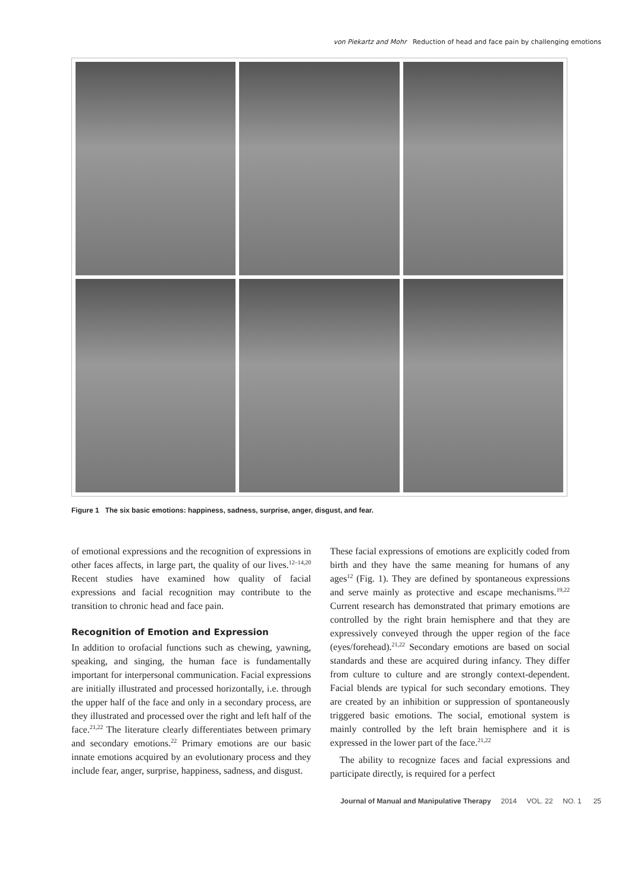von Piekartz and Mohr Reduction of head and face pain by challenging emotions
Figure 1 The six basic emotions: happiness, sadness, surprise, anger, disgust, and fear.
of emotional expressions and the recognition of expressions in other faces affects, in large part, the quality of our lives.<sup>12–14,20</sup> Recent studies have examined how quality of facial expressions and facial recognition may contribute to the transition to chronic head and face pain.
Recognition of Emotion and Expression
In addition to orofacial functions such as chewing, yawning, speaking, and singing, the human face is fundamentally important for interpersonal communication. Facial expressions are initially illustrated and processed horizontally, i.e. through the upper half of the face and only in a secondary process, are they illustrated and processed over the right and left half of the face.<sup>21,22</sup> The literature clearly differentiates between primary and secondary emotions.<sup>22</sup> Primary emotions are our basic innate emotions acquired by an evolutionary process and they include fear, anger, surprise, happiness, sadness, and disgust.
These facial expressions of emotions are explicitly coded from birth and they have the same meaning for humans of any ages<sup>12</sup> (Fig. 1). They are defined by spontaneous expressions and serve mainly as protective and escape mechanisms.<sup>19,22</sup> Current research has demonstrated that primary emotions are controlled by the right brain hemisphere and that they are expressively conveyed through the upper region of the face (eyes/forehead).<sup>21,22</sup> Secondary emotions are based on social standards and these are acquired during infancy. They differ from culture to culture and are strongly context-dependent. Facial blends are typical for such secondary emotions. They are created by an inhibition or suppression of spontaneously triggered basic emotions. The social, emotional system is mainly controlled by the left brain hemisphere and it is expressed in the lower part of the face.<sup>21,22</sup>
The ability to recognize faces and facial expressions and participate directly, is required for a perfect
Journal of Manual and Manipulative Therapy 2014 VOL. 22 NO. 1 25